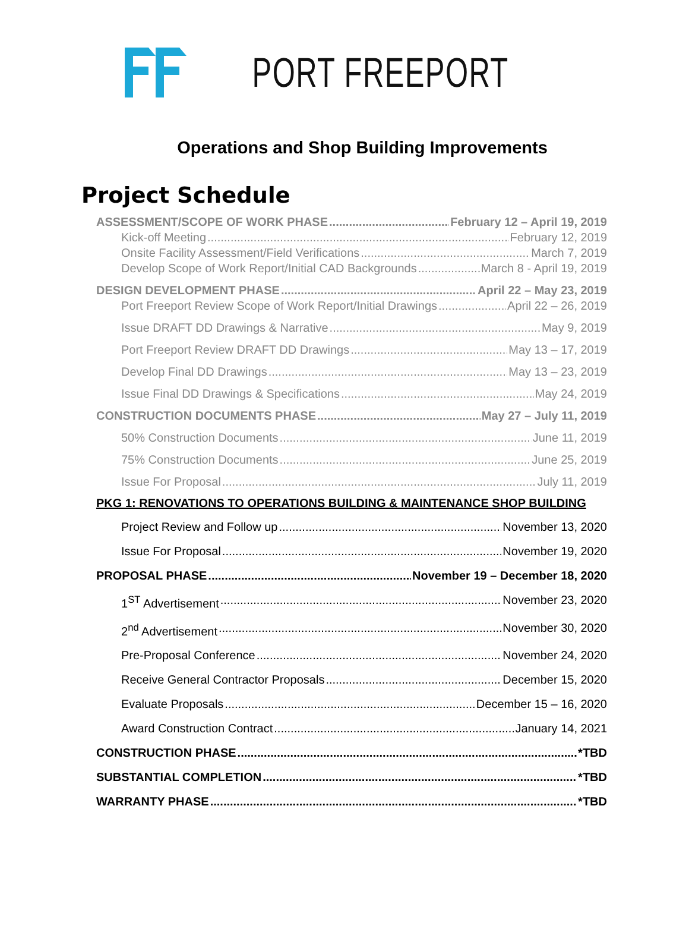PORT FREEPORT
Operations and Shop Building Improvements
Project Schedule
ASSESSMENT/SCOPE OF WORK PHASE February 12 – April 19, 2019
Kick-off Meeting February 12, 2019
Onsite Facility Assessment/Field Verifications March 7, 2019
Develop Scope of Work Report/Initial CAD Backgrounds March 8 - April 19, 2019
DESIGN DEVELOPMENT PHASE April 22 – May 23, 2019
Port Freeport Review Scope of Work Report/Initial Drawings April 22 – 26, 2019
Issue DRAFT DD Drawings & Narrative May 9, 2019
Port Freeport Review DRAFT DD Drawings May 13 – 17, 2019
Develop Final DD Drawings May 13 – 23, 2019
Issue Final DD Drawings & Specifications May 24, 2019
CONSTRUCTION DOCUMENTS PHASE May 27 – July 11, 2019
50% Construction Documents June 11, 2019
75% Construction Documents June 25, 2019
Issue For Proposal July 11, 2019
PKG 1: RENOVATIONS TO OPERATIONS BUILDING & MAINTENANCE SHOP BUILDING
Project Review and Follow up November 13, 2020
Issue For Proposal November 19, 2020
PROPOSAL PHASE November 19 – December 18, 2020
1<sup>ST</sup> Advertisement November 23, 2020
2<sup>nd</sup> Advertisement November 30, 2020
Pre-Proposal Conference November 24, 2020
Receive General Contractor Proposals December 15, 2020
Evaluate Proposals December 15 – 16, 2020
Award Construction Contract January 14, 2021
CONSTRUCTION PHASE *TBD
SUBSTANTIAL COMPLETION *TBD
WARRANTY PHASE *TBD